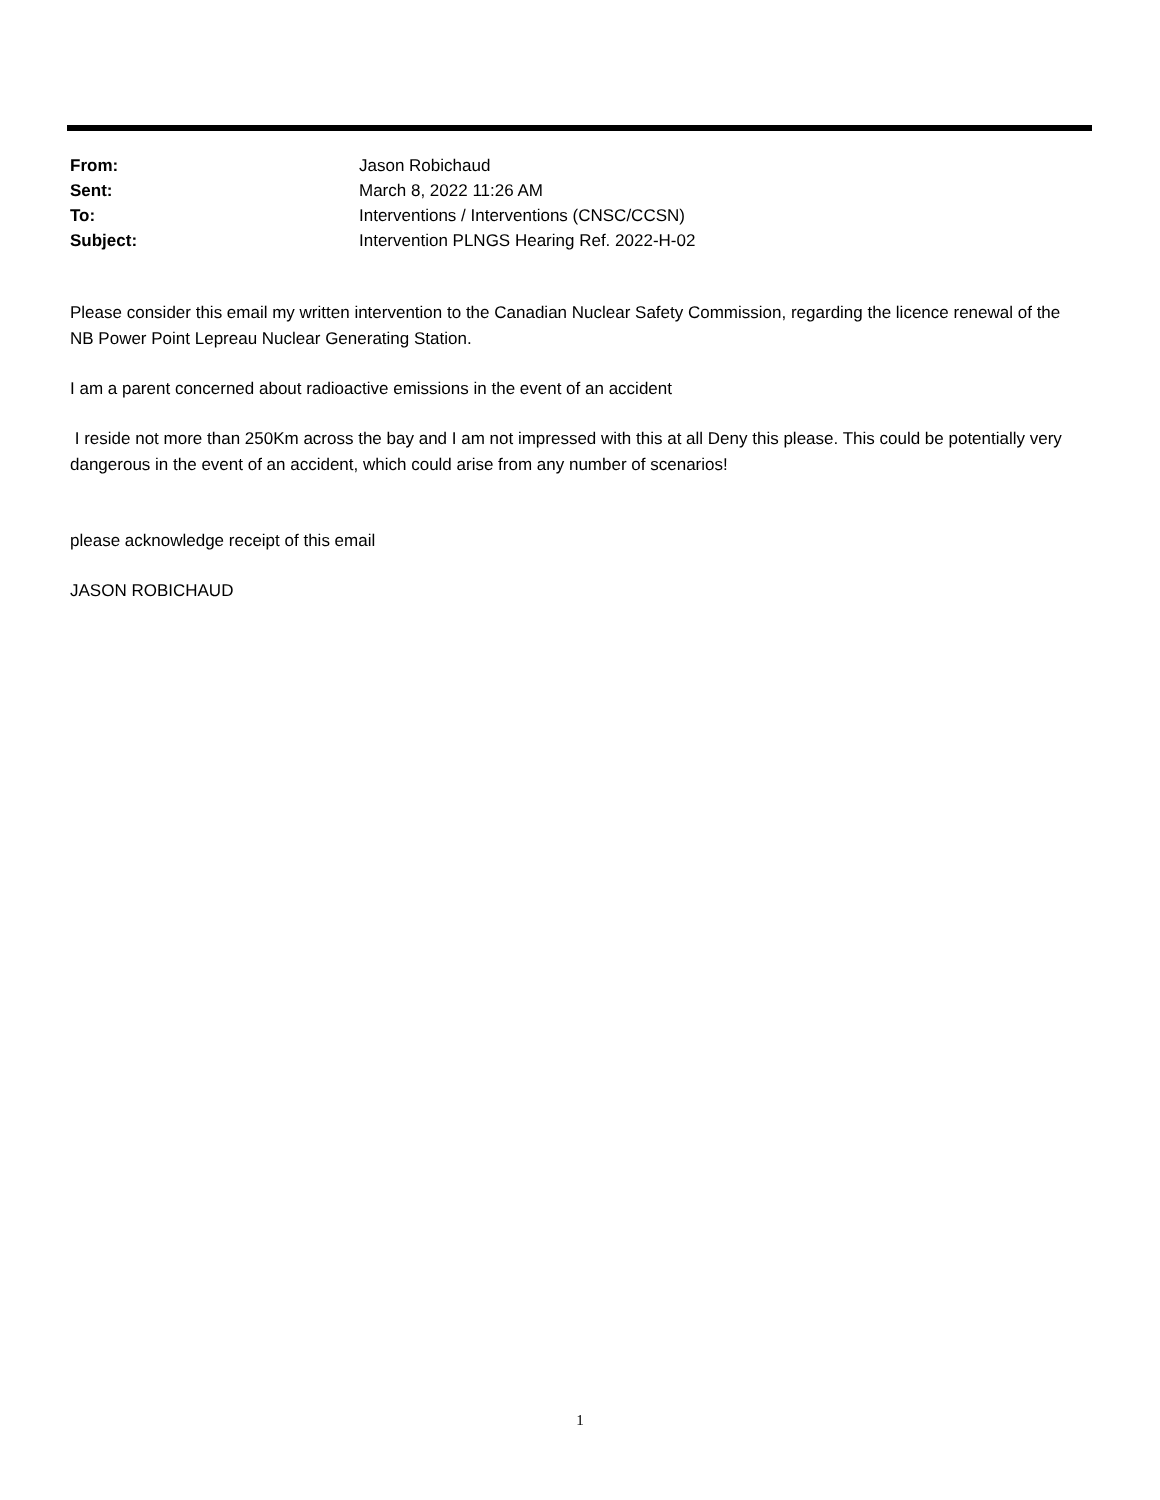From: Jason Robichaud
Sent: March 8, 2022 11:26 AM
To: Interventions / Interventions (CNSC/CCSN)
Subject: Intervention PLNGS Hearing Ref. 2022-H-02
Please consider this email my written intervention to the Canadian Nuclear Safety Commission, regarding the licence renewal of the NB Power Point Lepreau Nuclear Generating Station.
I am a parent concerned about radioactive emissions in the event of an accident
I reside not more than 250Km across the bay and I am not impressed with this at all Deny this please. This could be potentially very dangerous in the event of an accident, which could arise from any number of scenarios!
please acknowledge receipt of this email
JASON ROBICHAUD
1